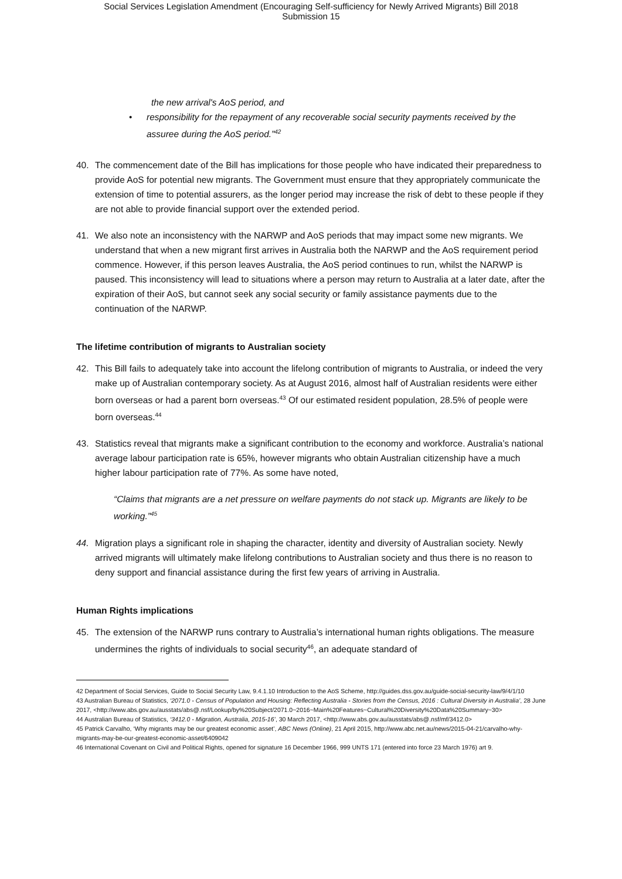Social Services Legislation Amendment (Encouraging Self-sufficiency for Newly Arrived Migrants) Bill 2018
Submission 15
the new arrival's AoS period, and
• responsibility for the repayment of any recoverable social security payments received by the assuree during the AoS period.”<sup>42</sup>
40. The commencement date of the Bill has implications for those people who have indicated their preparedness to provide AoS for potential new migrants. The Government must ensure that they appropriately communicate the extension of time to potential assurers, as the longer period may increase the risk of debt to these people if they are not able to provide financial support over the extended period.
41. We also note an inconsistency with the NARWP and AoS periods that may impact some new migrants. We understand that when a new migrant first arrives in Australia both the NARWP and the AoS requirement period commence. However, if this person leaves Australia, the AoS period continues to run, whilst the NARWP is paused. This inconsistency will lead to situations where a person may return to Australia at a later date, after the expiration of their AoS, but cannot seek any social security or family assistance payments due to the continuation of the NARWP.
The lifetime contribution of migrants to Australian society
42. This Bill fails to adequately take into account the lifelong contribution of migrants to Australia, or indeed the very make up of Australian contemporary society. As at August 2016, almost half of Australian residents were either born overseas or had a parent born overseas.<sup>43</sup> Of our estimated resident population, 28.5% of people were born overseas.<sup>44</sup>
43. Statistics reveal that migrants make a significant contribution to the economy and workforce. Australia’s national average labour participation rate is 65%, however migrants who obtain Australian citizenship have a much higher labour participation rate of 77%. As some have noted,
“Claims that migrants are a net pressure on welfare payments do not stack up. Migrants are likely to be working.”<sup>45</sup>
44. Migration plays a significant role in shaping the character, identity and diversity of Australian society. Newly arrived migrants will ultimately make lifelong contributions to Australian society and thus there is no reason to deny support and financial assistance during the first few years of arriving in Australia.
Human Rights implications
45. The extension of the NARWP runs contrary to Australia’s international human rights obligations. The measure undermines the rights of individuals to social security<sup>46</sup>, an adequate standard of
42 Department of Social Services, Guide to Social Security Law, 9.4.1.10 Introduction to the AoS Scheme, http://guides.dss.gov.au/guide-social-security-law/9/4/1/10
43 Australian Bureau of Statistics, ‘2071.0 - Census of Population and Housing: Reflecting Australia - Stories from the Census, 2016 : Cultural Diversity in Australia’, 28 June 2017, <http://www.abs.gov.au/ausstats/abs@.nsf/Lookup/by%20Subject/2071.0~2016~Main%20Features~Cultural%20Diversity%20Data%20Summary~30>
44 Australian Bureau of Statistics, ‘3412.0 - Migration, Australia, 2015-16’, 30 March 2017, <http://www.abs.gov.au/ausstats/abs@.nsf/mf/3412.0>
45 Patrick Carvalho, ‘Why migrants may be our greatest economic asset’, ABC News (Online), 21 April 2015, http://www.abc.net.au/news/2015-04-21/carvalho-why-migrants-may-be-our-greatest-economic-asset/6409042
46 International Covenant on Civil and Political Rights, opened for signature 16 December 1966, 999 UNTS 171 (entered into force 23 March 1976) art 9.